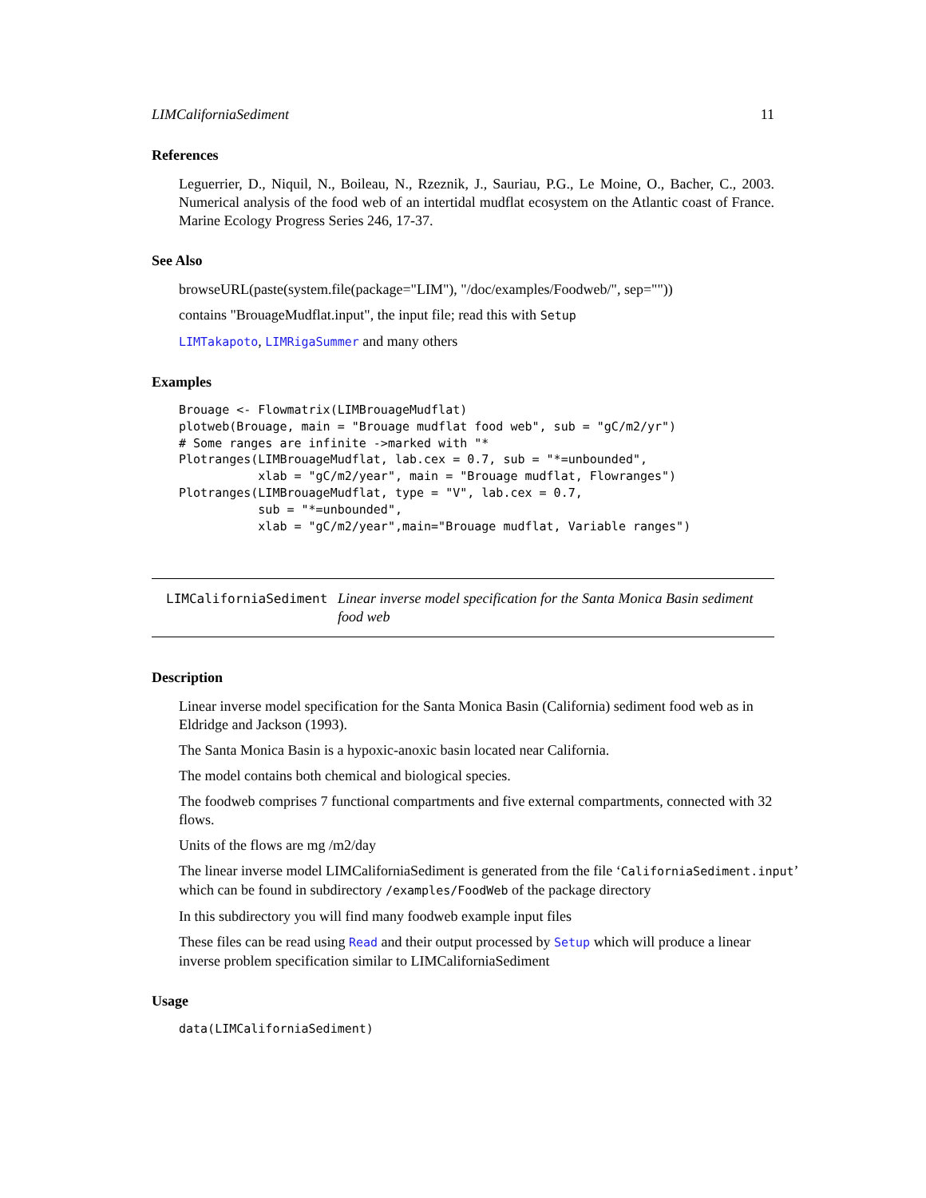LIMCaliforniaSediment 11
References
Leguerrier, D., Niquil, N., Boileau, N., Rzeznik, J., Sauriau, P.G., Le Moine, O., Bacher, C., 2003. Numerical analysis of the food web of an intertidal mudflat ecosystem on the Atlantic coast of France. Marine Ecology Progress Series 246, 17-37.
See Also
browseURL(paste(system.file(package="LIM"), "/doc/examples/Foodweb/", sep=""))
contains "BrouageMudflat.input", the input file; read this with Setup
LIMTakapoto, LIMRigaSummer and many others
Examples
Brouage <- Flowmatrix(LIMBrouageMudflat)
plotweb(Brouage, main = "Brouage mudflat food web", sub = "gC/m2/yr")
# Some ranges are infinite ->marked with "*
Plotranges(LIMBrouageMudflat, lab.cex = 0.7, sub = "*=unbounded",
           xlab = "gC/m2/year", main = "Brouage mudflat, Flowranges")
Plotranges(LIMBrouageMudflat, type = "V", lab.cex = 0.7,
           sub = "*=unbounded",
           xlab = "gC/m2/year",main="Brouage mudflat, Variable ranges")
LIMCaliforniaSediment Linear inverse model specification for the Santa Monica Basin sediment food web
Description
Linear inverse model specification for the Santa Monica Basin (California) sediment food web as in Eldridge and Jackson (1993).
The Santa Monica Basin is a hypoxic-anoxic basin located near California.
The model contains both chemical and biological species.
The foodweb comprises 7 functional compartments and five external compartments, connected with 32 flows.
Units of the flows are mg /m2/day
The linear inverse model LIMCaliforniaSediment is generated from the file ‘CaliforniaSediment.input’
which can be found in subdirectory /examples/FoodWeb of the package directory
In this subdirectory you will find many foodweb example input files
These files can be read using Read and their output processed by Setup which will produce a linear inverse problem specification similar to LIMCaliforniaSediment
Usage
data(LIMCaliforniaSediment)